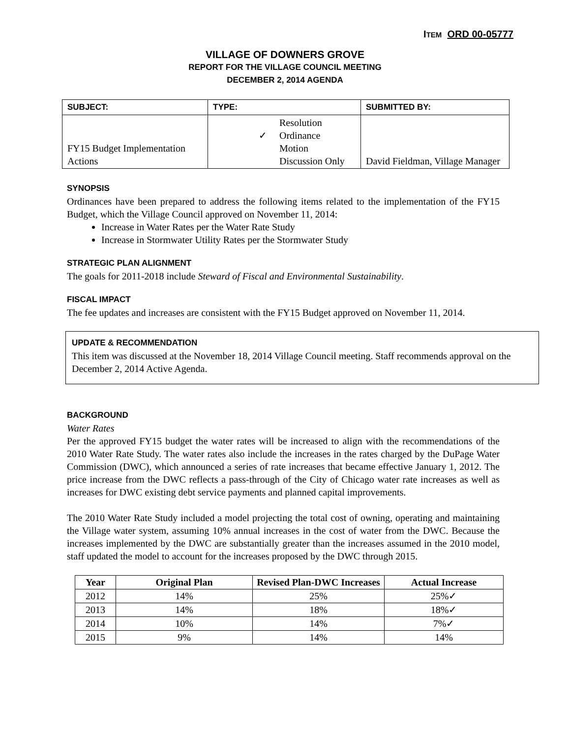ITEM ORD 00-05777
VILLAGE OF DOWNERS GROVE
REPORT FOR THE VILLAGE COUNCIL MEETING
DECEMBER 2, 2014 AGENDA
| SUBJECT: | TYPE: | SUBMITTED BY: |
| FY15 Budget Implementation Actions | Resolution ✓ Ordinance Motion Discussion Only | David Fieldman, Village Manager |
SYNOPSIS
Ordinances have been prepared to address the following items related to the implementation of the FY15 Budget, which the Village Council approved on November 11, 2014:
Increase in Water Rates per the Water Rate Study
Increase in Stormwater Utility Rates per the Stormwater Study
STRATEGIC PLAN ALIGNMENT
The goals for 2011-2018 include Steward of Fiscal and Environmental Sustainability.
FISCAL IMPACT
The fee updates and increases are consistent with the FY15 Budget approved on November 11, 2014.
UPDATE & RECOMMENDATION
This item was discussed at the November 18, 2014 Village Council meeting. Staff recommends approval on the December 2, 2014 Active Agenda.
BACKGROUND
Water Rates
Per the approved FY15 budget the water rates will be increased to align with the recommendations of the 2010 Water Rate Study. The water rates also include the increases in the rates charged by the DuPage Water Commission (DWC), which announced a series of rate increases that became effective January 1, 2012. The price increase from the DWC reflects a pass-through of the City of Chicago water rate increases as well as increases for DWC existing debt service payments and planned capital improvements.
The 2010 Water Rate Study included a model projecting the total cost of owning, operating and maintaining the Village water system, assuming 10% annual increases in the cost of water from the DWC. Because the increases implemented by the DWC are substantially greater than the increases assumed in the 2010 model, staff updated the model to account for the increases proposed by the DWC through 2015.
| Year | Original Plan | Revised Plan-DWC Increases | Actual Increase |
| --- | --- | --- | --- |
| 2012 | 14% | 25% | 25%✓ |
| 2013 | 14% | 18% | 18%✓ |
| 2014 | 10% | 14% | 7%✓ |
| 2015 | 9% | 14% | 14% |